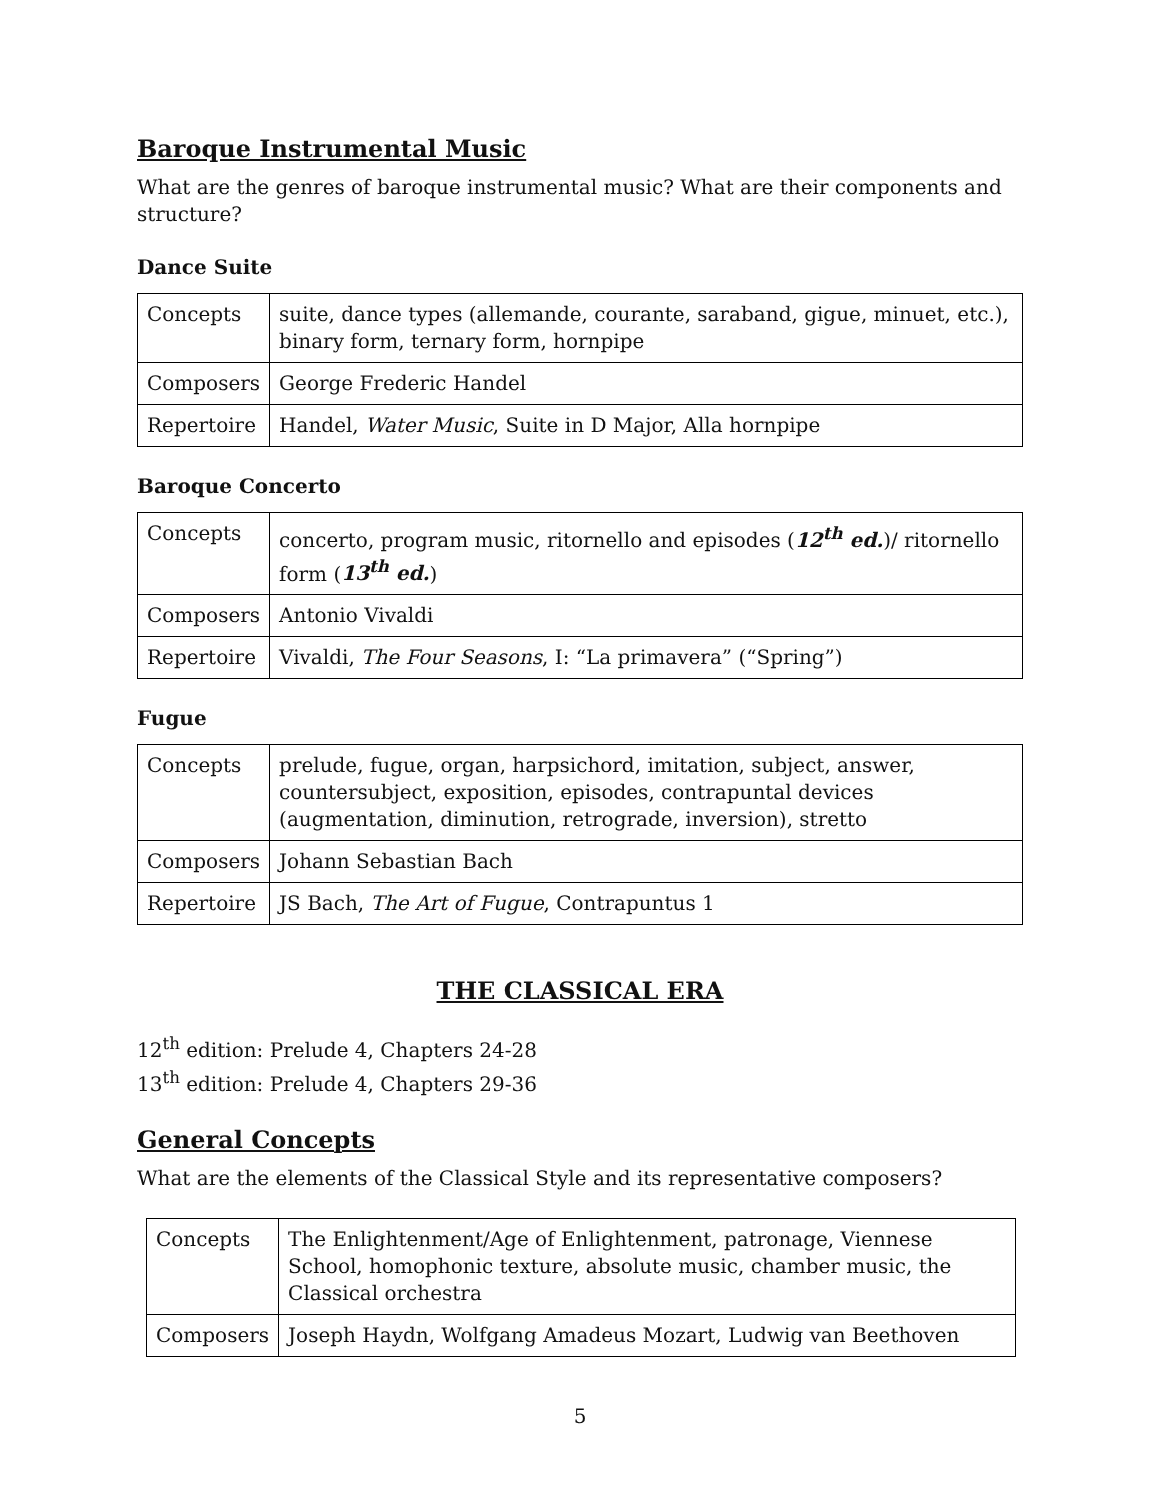Baroque Instrumental Music
What are the genres of baroque instrumental music? What are their components and structure?
Dance Suite
| Concepts | suite, dance types (allemande, courante, saraband, gigue, minuet, etc.), binary form, ternary form, hornpipe |
| Composers | George Frederic Handel |
| Repertoire | Handel, Water Music , Suite in D Major, Alla hornpipe |
Baroque Concerto
| Concepts | concerto, program music, ritornello and episodes ( 12<sup>th</sup> ed. )/ ritornello form ( 13<sup>th</sup> ed. ) |
| Composers | Antonio Vivaldi |
| Repertoire | Vivaldi, The Four Seasons , I: “La primavera” (“Spring”) |
Fugue
| Concepts | prelude, fugue, organ, harpsichord, imitation, subject, answer, countersubject, exposition, episodes, contrapuntal devices (augmentation, diminution, retrograde, inversion), stretto |
| Composers | Johann Sebastian Bach |
| Repertoire | JS Bach, The Art of Fugue , Contrapuntus 1 |
THE CLASSICAL ERA
12<sup>th</sup> edition: Prelude 4, Chapters 24-28
13<sup>th</sup> edition: Prelude 4, Chapters 29-36
General Concepts
What are the elements of the Classical Style and its representative composers?
| Concepts | The Enlightenment/Age of Enlightenment, patronage, Viennese School, homophonic texture, absolute music, chamber music, the Classical orchestra |
| Composers | Joseph Haydn, Wolfgang Amadeus Mozart, Ludwig van Beethoven |
5